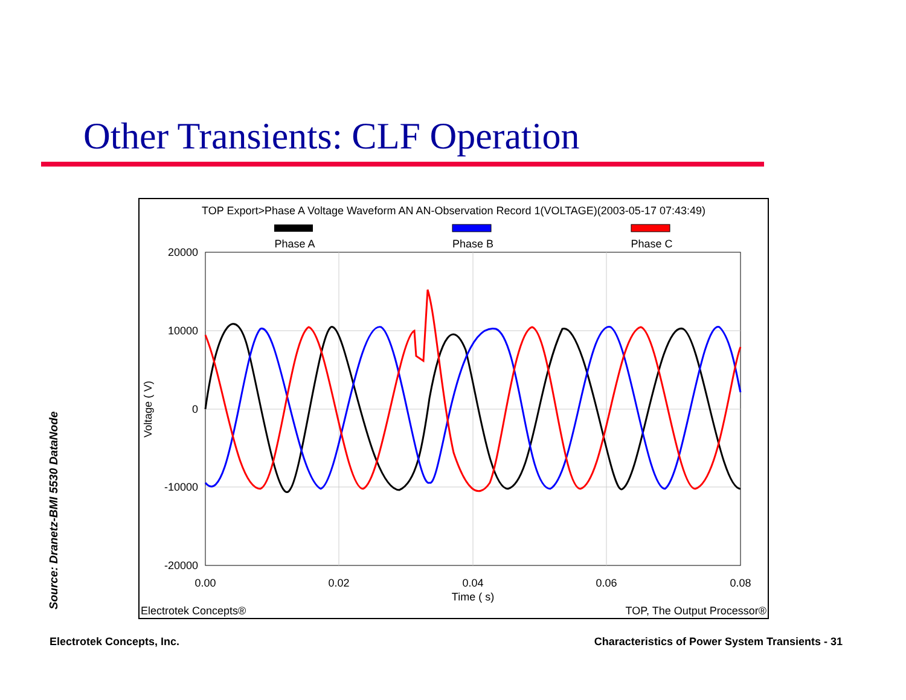Other Transients: CLF Operation
TOP Export>Phase A Voltage Waveform AN AN-Observation Record 1(VOLTAGE)(2003-05-17 07:43:49)
Phase A
Phase B
Phase C
20000
10000
0
-10000
-20000
0.00
0.02
0.04
0.06
0.08
Time ( s)
Voltage ( V)
Electrotek Concepts®
TOP, The Output Processor®
Source: Dranetz-BMI 5530 DataNode
Electrotek Concepts, Inc.
Characteristics of Power System Transients - 31